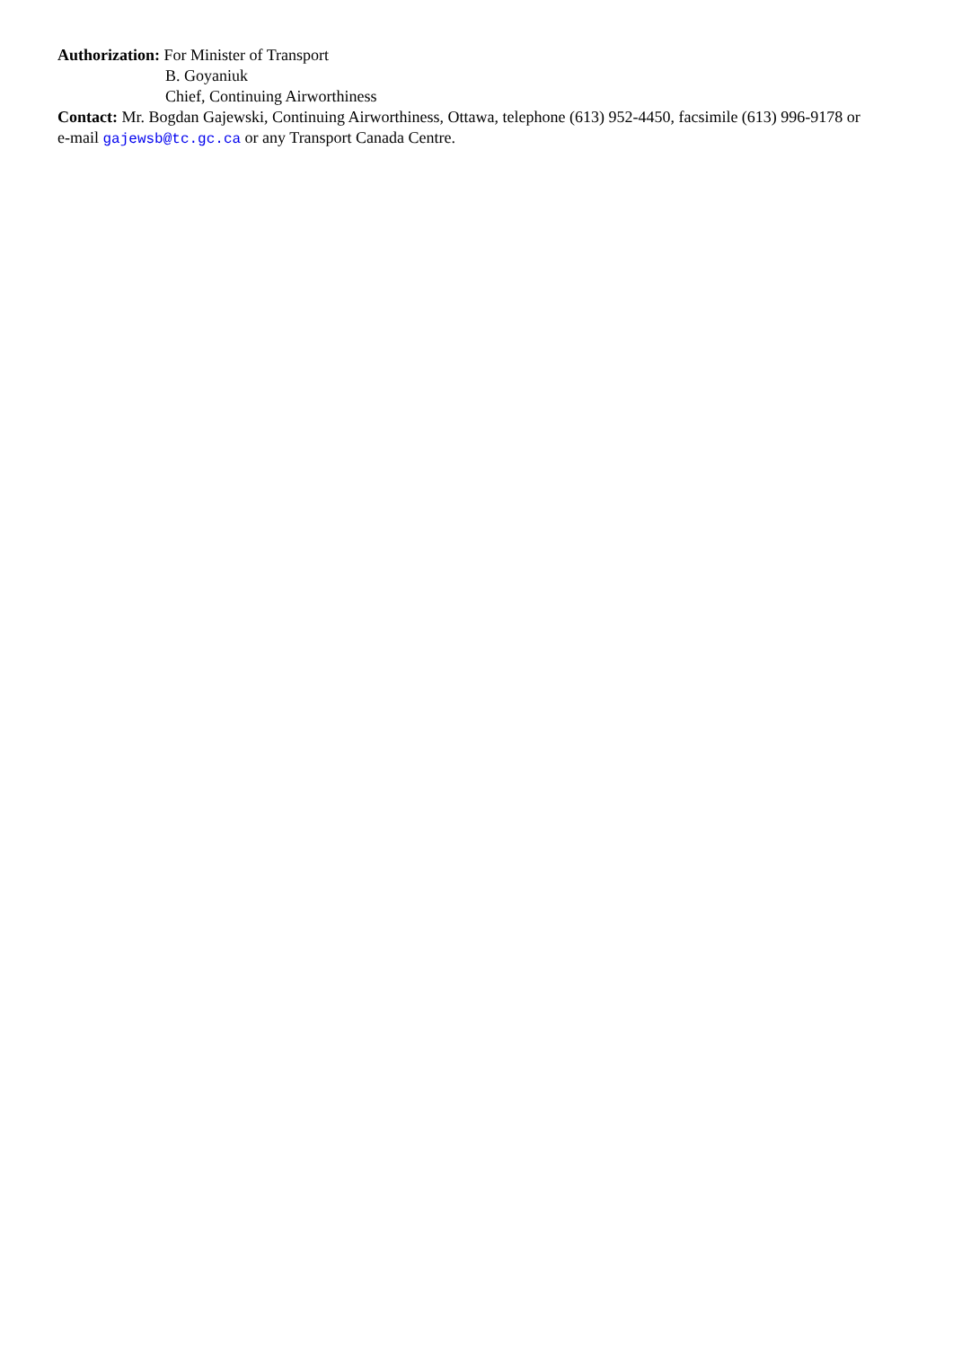Authorization: For Minister of Transport
B. Goyaniuk
Chief, Continuing Airworthiness
Contact: Mr. Bogdan Gajewski, Continuing Airworthiness, Ottawa, telephone (613) 952-4450, facsimile (613) 996-9178 or e-mail gajewsb@tc.gc.ca or any Transport Canada Centre.